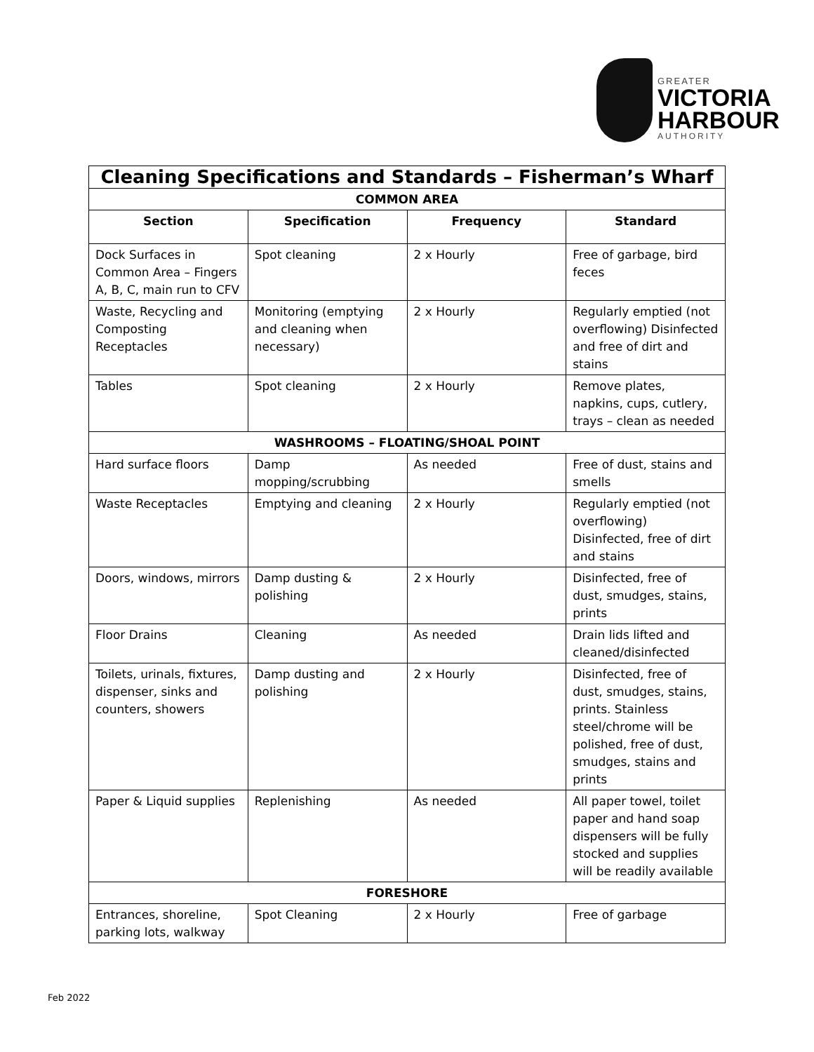GREATER
VICTORIA
HARBOUR
AUTHORITY
| Cleaning Specifications and Standards – Fisherman’s Wharf | | | |
| --- | --- | --- | --- |
| COMMON AREA | | | |
| Section | Specification | Frequency | Standard |
| Dock Surfaces in Common Area – Fingers A, B, C, main run to CFV | Spot cleaning | 2 x Hourly | Free of garbage, bird feces |
| Waste, Recycling and Composting Receptacles | Monitoring (emptying and cleaning when necessary) | 2 x Hourly | Regularly emptied (not overflowing) Disinfected and free of dirt and stains |
| Tables | Spot cleaning | 2 x Hourly | Remove plates, napkins, cups, cutlery, trays – clean as needed |
| WASHROOMS – FLOATING/SHOAL POINT | | | |
| Hard surface floors | Damp mopping/scrubbing | As needed | Free of dust, stains and smells |
| Waste Receptacles | Emptying and cleaning | 2 x Hourly | Regularly emptied (not overflowing) Disinfected, free of dirt and stains |
| Doors, windows, mirrors | Damp dusting & polishing | 2 x Hourly | Disinfected, free of dust, smudges, stains, prints |
| Floor Drains | Cleaning | As needed | Drain lids lifted and cleaned/disinfected |
| Toilets, urinals, fixtures, dispenser, sinks and counters, showers | Damp dusting and polishing | 2 x Hourly | Disinfected, free of dust, smudges, stains, prints. Stainless steel/chrome will be polished, free of dust, smudges, stains and prints |
| Paper & Liquid supplies | Replenishing | As needed | All paper towel, toilet paper and hand soap dispensers will be fully stocked and supplies will be readily available |
| FORESHORE | | | |
| Entrances, shoreline, parking lots, walkway | Spot Cleaning | 2 x Hourly | Free of garbage |
Feb 2022